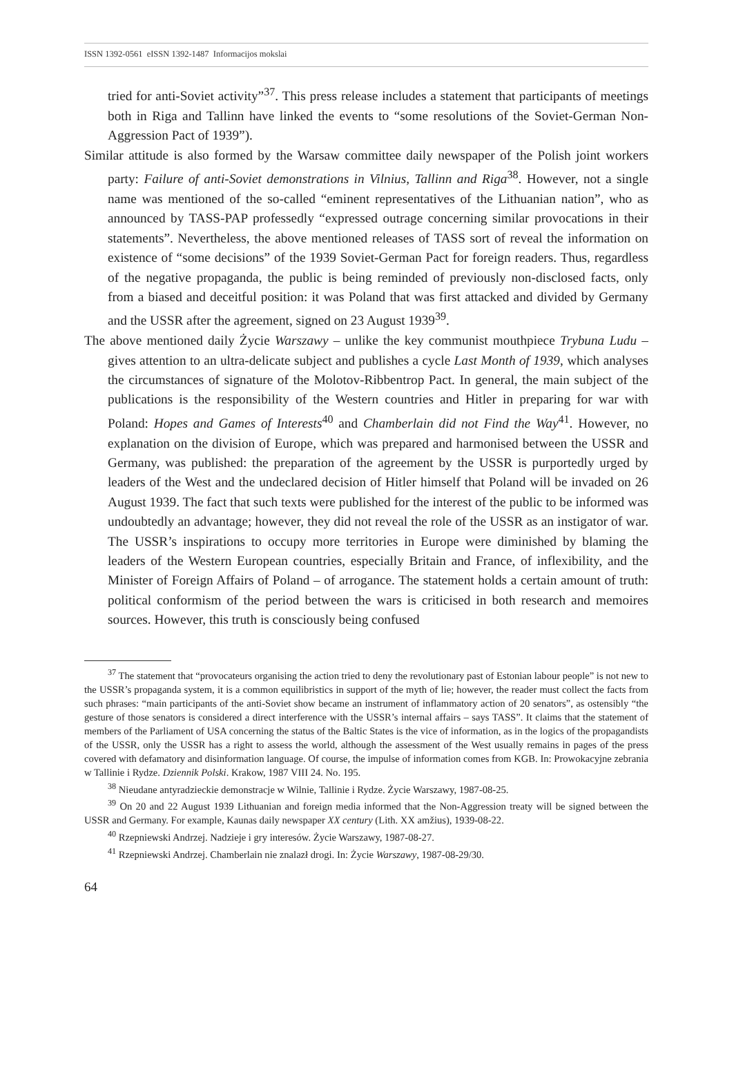ISSN 1392-0561 eISSN 1392-1487 Informacijos mokslai
tried for anti-Soviet activity”<sup>37</sup>. This press release includes a statement that participants of meetings both in Riga and Tallinn have linked the events to “some resolutions of the Soviet-German Non-Aggression Pact of 1939”).
Similar attitude is also formed by the Warsaw committee daily newspaper of the Polish joint workers party: Failure of anti-Soviet demonstrations in Vilnius, Tallinn and Riga<sup>38</sup>. However, not a single name was mentioned of the so-called “eminent representatives of the Lithuanian nation”, who as announced by TASS-PAP professedly “expressed outrage concerning similar provocations in their statements”. Nevertheless, the above mentioned releases of TASS sort of reveal the information on existence of “some decisions” of the 1939 Soviet-German Pact for foreign readers. Thus, regardless of the negative propaganda, the public is being reminded of previously non-disclosed facts, only from a biased and deceitful position: it was Poland that was first attacked and divided by Germany and the USSR after the agreement, signed on 23 August 1939<sup>39</sup>.
The above mentioned daily Życie Warszawy – unlike the key communist mouthpiece Trybuna Ludu – gives attention to an ultra-delicate subject and publishes a cycle Last Month of 1939, which analyses the circumstances of signature of the Molotov-Ribbentrop Pact. In general, the main subject of the publications is the responsibility of the Western countries and Hitler in preparing for war with Poland: Hopes and Games of Interests<sup>40</sup> and Chamberlain did not Find the Way<sup>41</sup>. However, no explanation on the division of Europe, which was prepared and harmonised between the USSR and Germany, was published: the preparation of the agreement by the USSR is purportedly urged by leaders of the West and the undeclared decision of Hitler himself that Poland will be invaded on 26 August 1939. The fact that such texts were published for the interest of the public to be informed was undoubtedly an advantage; however, they did not reveal the role of the USSR as an instigator of war. The USSR’s inspirations to occupy more territories in Europe were diminished by blaming the leaders of the Western European countries, especially Britain and France, of inflexibility, and the Minister of Foreign Affairs of Poland – of arrogance. The statement holds a certain amount of truth: political conformism of the period between the wars is criticised in both research and memoires sources. However, this truth is consciously being confused
<sup>37</sup> The statement that “provocateurs organising the action tried to deny the revolutionary past of Estonian labour people” is not new to the USSR’s propaganda system, it is a common equilibristics in support of the myth of lie; however, the reader must collect the facts from such phrases: “main participants of the anti-Soviet show became an instrument of inflammatory action of 20 senators”, as ostensibly “the gesture of those senators is considered a direct interference with the USSR’s internal affairs – says TASS”. It claims that the statement of members of the Parliament of USA concerning the status of the Baltic States is the vice of information, as in the logics of the propagandists of the USSR, only the USSR has a right to assess the world, although the assessment of the West usually remains in pages of the press covered with defamatory and disinformation language. Of course, the impulse of information comes from KGB. In: Prowokacyjne zebrania w Tallinie i Rydze. Dziennik Polski. Krakow, 1987 VIII 24. No. 195.
<sup>38</sup> Nieudane antyradzieckie demonstracje w Wilnie, Tallinie i Rydze. Życie Warszawy, 1987-08-25.
<sup>39</sup> On 20 and 22 August 1939 Lithuanian and foreign media informed that the Non-Aggression treaty will be signed between the USSR and Germany. For example, Kaunas daily newspaper XX century (Lith. XX amžius), 1939-08-22.
<sup>40</sup> Rzepniewski Andrzej. Nadzieje i gry interesów. Życie Warszawy, 1987-08-27.
<sup>41</sup> Rzepniewski Andrzej. Chamberlain nie znalazł drogi. In: Życie Warszawy, 1987-08-29/30.
64